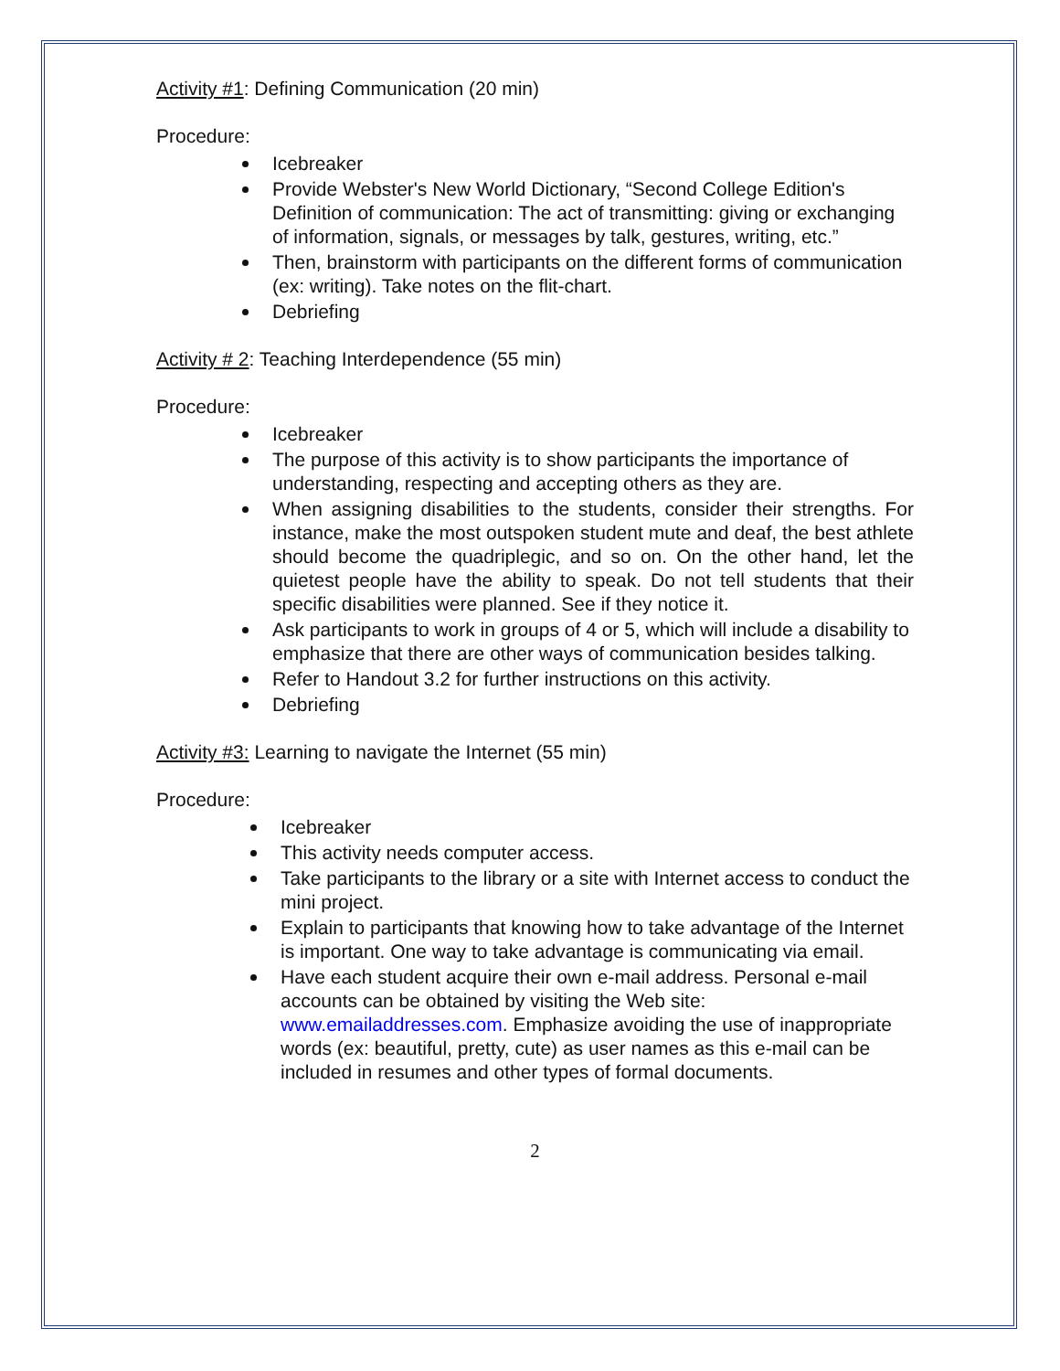Activity #1: Defining Communication (20 min)
Procedure:
Icebreaker
Provide Webster's New World Dictionary, “Second College Edition's Definition of communication: The act of transmitting: giving or exchanging of information, signals, or messages by talk, gestures, writing, etc.”
Then, brainstorm with participants on the different forms of communication (ex: writing). Take notes on the flit-chart.
Debriefing
Activity # 2: Teaching Interdependence (55 min)
Procedure:
Icebreaker
The purpose of this activity is to show participants the importance of understanding, respecting and accepting others as they are.
When assigning disabilities to the students, consider their strengths. For instance, make the most outspoken student mute and deaf, the best athlete should become the quadriplegic, and so on. On the other hand, let the quietest people have the ability to speak. Do not tell students that their specific disabilities were planned. See if they notice it.
Ask participants to work in groups of 4 or 5, which will include a disability to emphasize that there are other ways of communication besides talking.
Refer to Handout 3.2 for further instructions on this activity.
Debriefing
Activity #3: Learning to navigate the Internet (55 min)
Procedure:
Icebreaker
This activity needs computer access.
Take participants to the library or a site with Internet access to conduct the mini project.
Explain to participants that knowing how to take advantage of the Internet is important. One way to take advantage is communicating via email.
Have each student acquire their own e-mail address. Personal e-mail accounts can be obtained by visiting the Web site: www.emailaddresses.com. Emphasize avoiding the use of inappropriate words (ex: beautiful, pretty, cute) as user names as this e-mail can be included in resumes and other types of formal documents.
2